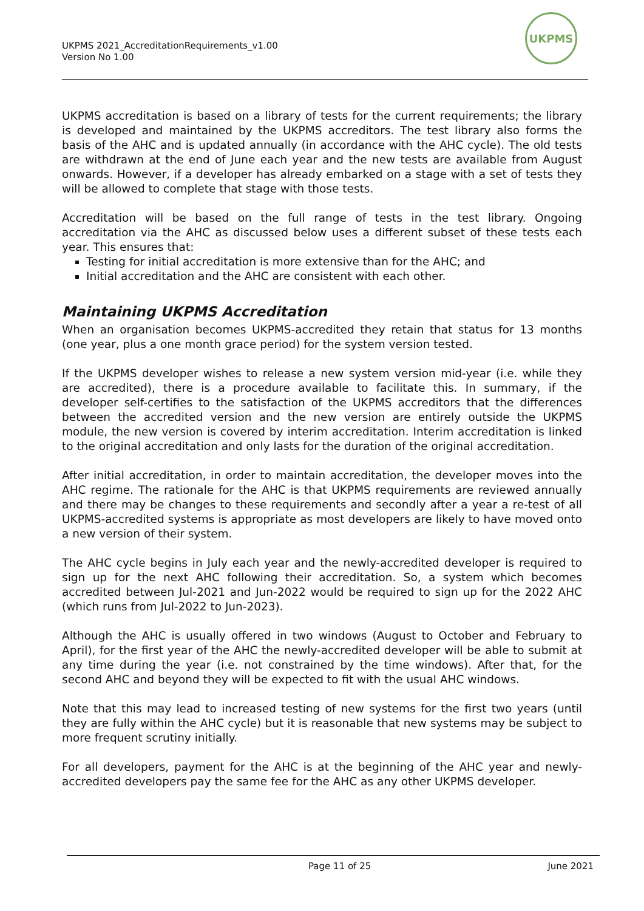UKPMS 2021_AccreditationRequirements_v1.00
Version No 1.00
UKPMS
UKPMS accreditation is based on a library of tests for the current requirements; the library is developed and maintained by the UKPMS accreditors. The test library also forms the basis of the AHC and is updated annually (in accordance with the AHC cycle). The old tests are withdrawn at the end of June each year and the new tests are available from August onwards. However, if a developer has already embarked on a stage with a set of tests they will be allowed to complete that stage with those tests.
Accreditation will be based on the full range of tests in the test library. Ongoing accreditation via the AHC as discussed below uses a different subset of these tests each year. This ensures that:
Testing for initial accreditation is more extensive than for the AHC; and
Initial accreditation and the AHC are consistent with each other.
Maintaining UKPMS Accreditation
When an organisation becomes UKPMS-accredited they retain that status for 13 months (one year, plus a one month grace period) for the system version tested.
If the UKPMS developer wishes to release a new system version mid-year (i.e. while they are accredited), there is a procedure available to facilitate this. In summary, if the developer self-certifies to the satisfaction of the UKPMS accreditors that the differences between the accredited version and the new version are entirely outside the UKPMS module, the new version is covered by interim accreditation. Interim accreditation is linked to the original accreditation and only lasts for the duration of the original accreditation.
After initial accreditation, in order to maintain accreditation, the developer moves into the AHC regime. The rationale for the AHC is that UKPMS requirements are reviewed annually and there may be changes to these requirements and secondly after a year a re-test of all UKPMS-accredited systems is appropriate as most developers are likely to have moved onto a new version of their system.
The AHC cycle begins in July each year and the newly-accredited developer is required to sign up for the next AHC following their accreditation. So, a system which becomes accredited between Jul-2021 and Jun-2022 would be required to sign up for the 2022 AHC (which runs from Jul-2022 to Jun-2023).
Although the AHC is usually offered in two windows (August to October and February to April), for the first year of the AHC the newly-accredited developer will be able to submit at any time during the year (i.e. not constrained by the time windows). After that, for the second AHC and beyond they will be expected to fit with the usual AHC windows.
Note that this may lead to increased testing of new systems for the first two years (until they are fully within the AHC cycle) but it is reasonable that new systems may be subject to more frequent scrutiny initially.
For all developers, payment for the AHC is at the beginning of the AHC year and newly-accredited developers pay the same fee for the AHC as any other UKPMS developer.
Page 11 of 25 June 2021